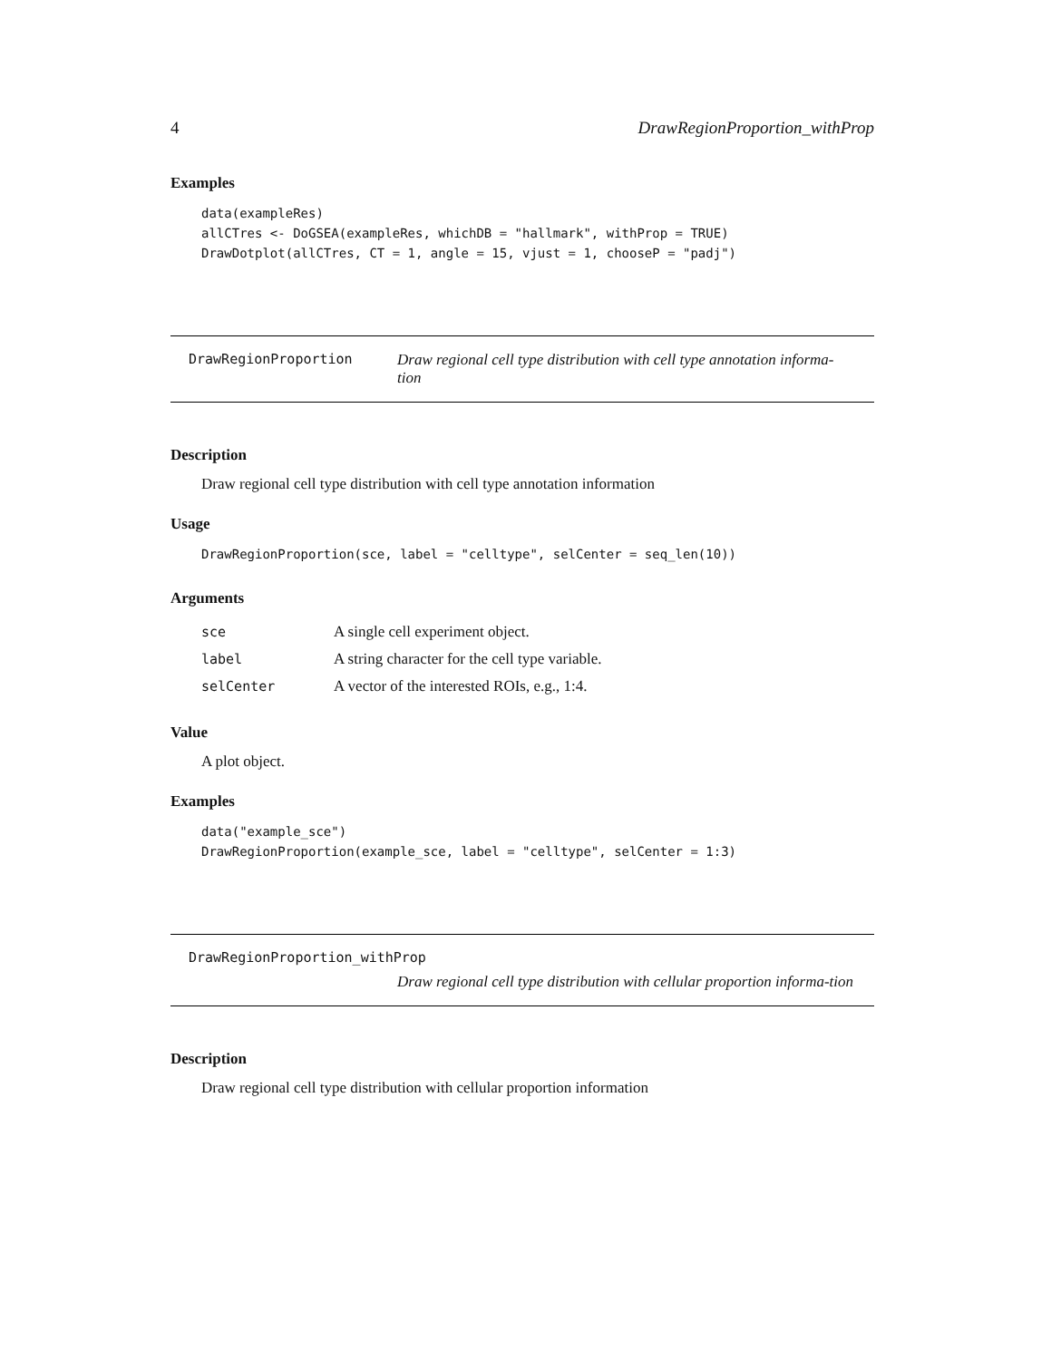4 DrawRegionProportion_withProp
Examples
data(exampleRes)
allCTres <- DoGSEA(exampleRes, whichDB = "hallmark", withProp = TRUE)
DrawDotplot(allCTres, CT = 1, angle = 15, vjust = 1, chooseP = "padj")
DrawRegionProportion Draw regional cell type distribution with cell type annotation informa-tion
Description
Draw regional cell type distribution with cell type annotation information
Usage
DrawRegionProportion(sce, label = "celltype", selCenter = seq_len(10))
Arguments
| sce | A single cell experiment object. |
| label | A string character for the cell type variable. |
| selCenter | A vector of the interested ROIs, e.g., 1:4. |
Value
A plot object.
Examples
data("example_sce")
DrawRegionProportion(example_sce, label = "celltype", selCenter = 1:3)
DrawRegionProportion_withProp
Draw regional cell type distribution with cellular proportion informa-tion
Description
Draw regional cell type distribution with cellular proportion information